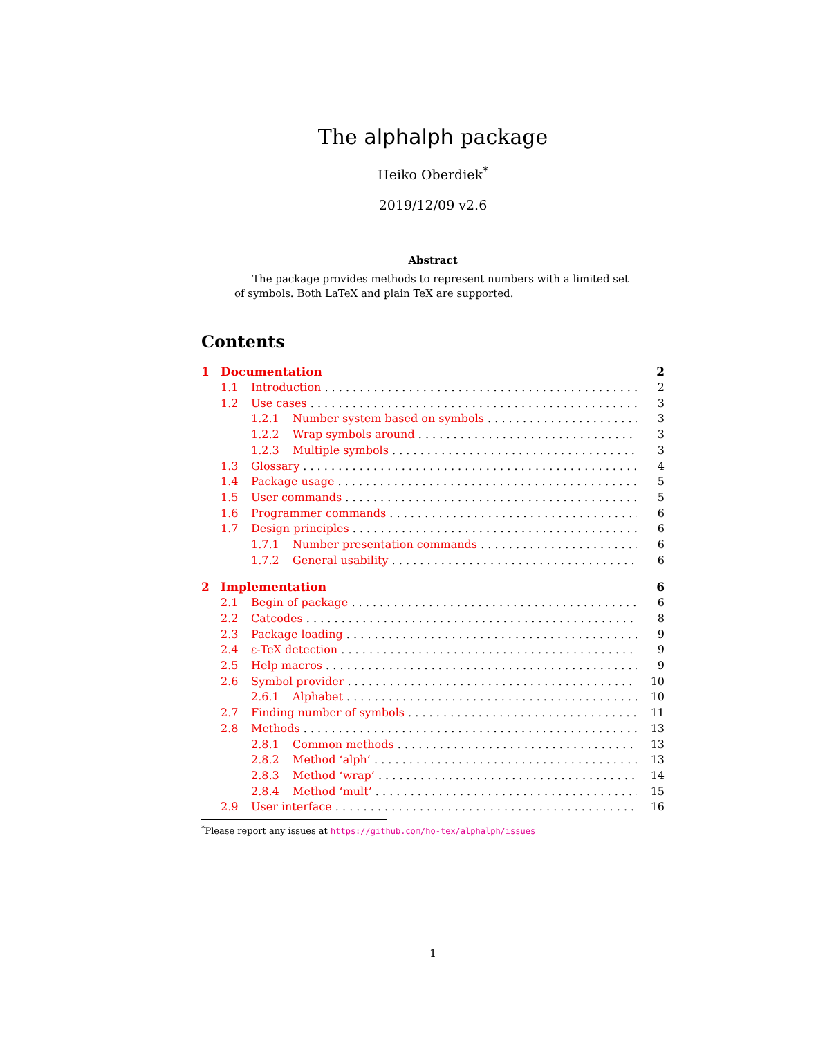The alphalph package
Heiko Oberdiek<sup>*</sup>
2019/12/09 v2.6
Abstract
The package provides methods to represent numbers with a limited set of symbols. Both LaTeX and plain TeX are supported.
Contents
1 Documentation 2
1.1 Introduction 2
1.2 Use cases 3
1.2.1 Number system based on symbols 3
1.2.2 Wrap symbols around 3
1.2.3 Multiple symbols 3
1.3 Glossary 4
1.4 Package usage 5
1.5 User commands 5
1.6 Programmer commands 6
1.7 Design principles 6
1.7.1 Number presentation commands 6
1.7.2 General usability 6
2 Implementation 6
2.1 Begin of package 6
2.2 Catcodes 8
2.3 Package loading 9
2.4 ε-TeX detection 9
2.5 Help macros 9
2.6 Symbol provider 10
2.6.1 Alphabet 10
2.7 Finding number of symbols 11
2.8 Methods 13
2.8.1 Common methods 13
2.8.2 Method ‘alph’ 13
2.8.3 Method ‘wrap’ 14
2.8.4 Method ‘mult’ 15
2.9 User interface 16
<sup>*</sup> Please report any issues at https://github.com/ho-tex/alphalph/issues
1